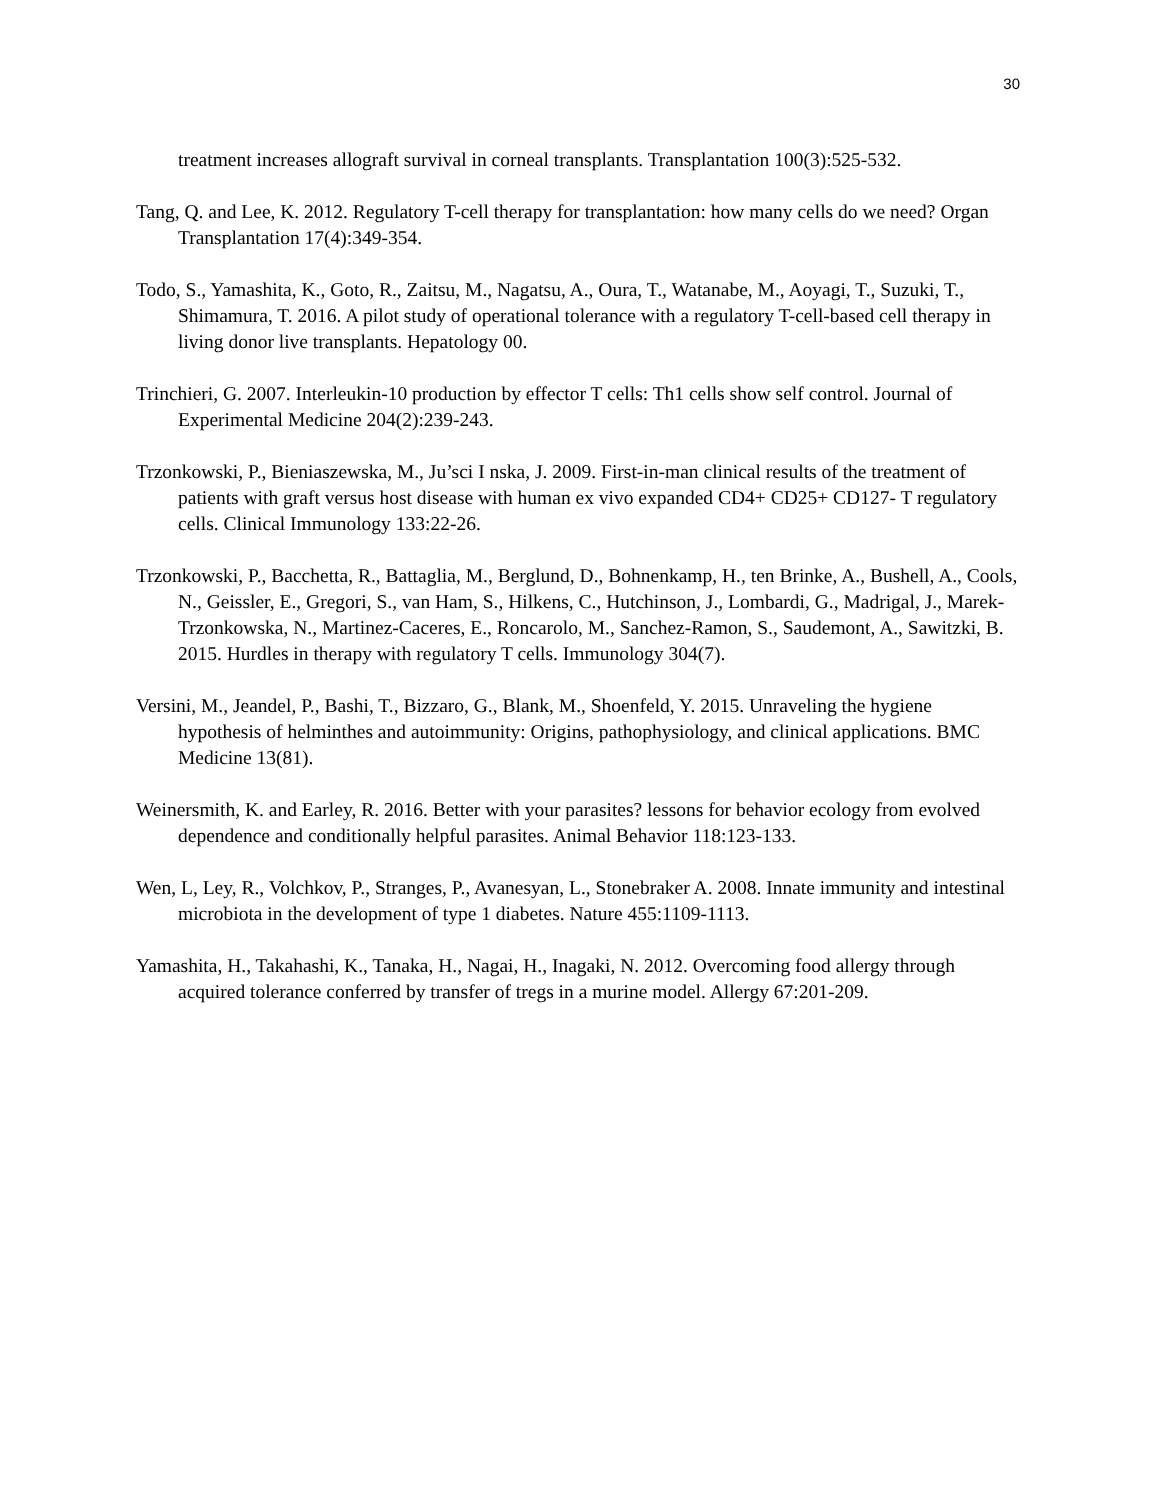30
treatment increases allograft survival in corneal transplants. Transplantation 100(3):525-532.
Tang, Q. and Lee, K. 2012. Regulatory T-cell therapy for transplantation: how many cells do we need? Organ Transplantation 17(4):349-354.
Todo, S., Yamashita, K., Goto, R., Zaitsu, M., Nagatsu, A., Oura, T., Watanabe, M., Aoyagi, T., Suzuki, T., Shimamura, T. 2016. A pilot study of operational tolerance with a regulatory T-cell-based cell therapy in living donor live transplants. Hepatology 00.
Trinchieri, G. 2007. Interleukin-10 production by effector T cells: Th1 cells show self control. Journal of Experimental Medicine 204(2):239-243.
Trzonkowski, P., Bieniaszewska, M., Ju’sci I nska, J. 2009. First-in-man clinical results of the treatment of patients with graft versus host disease with human ex vivo expanded CD4+ CD25+ CD127- T regulatory cells. Clinical Immunology 133:22-26.
Trzonkowski, P., Bacchetta, R., Battaglia, M., Berglund, D., Bohnenkamp, H., ten Brinke, A., Bushell, A., Cools, N., Geissler, E., Gregori, S., van Ham, S., Hilkens, C., Hutchinson, J., Lombardi, G., Madrigal, J., Marek-Trzonkowska, N., Martinez-Caceres, E., Roncarolo, M., Sanchez-Ramon, S., Saudemont, A., Sawitzki, B. 2015. Hurdles in therapy with regulatory T cells. Immunology 304(7).
Versini, M., Jeandel, P., Bashi, T., Bizzaro, G., Blank, M., Shoenfeld, Y. 2015. Unraveling the hygiene hypothesis of helminthes and autoimmunity: Origins, pathophysiology, and clinical applications. BMC Medicine 13(81).
Weinersmith, K. and Earley, R. 2016. Better with your parasites? lessons for behavior ecology from evolved dependence and conditionally helpful parasites. Animal Behavior 118:123-133.
Wen, L, Ley, R., Volchkov, P., Stranges, P., Avanesyan, L., Stonebraker A. 2008. Innate immunity and intestinal microbiota in the development of type 1 diabetes. Nature 455:1109-1113.
Yamashita, H., Takahashi, K., Tanaka, H., Nagai, H., Inagaki, N. 2012. Overcoming food allergy through acquired tolerance conferred by transfer of tregs in a murine model. Allergy 67:201-209.